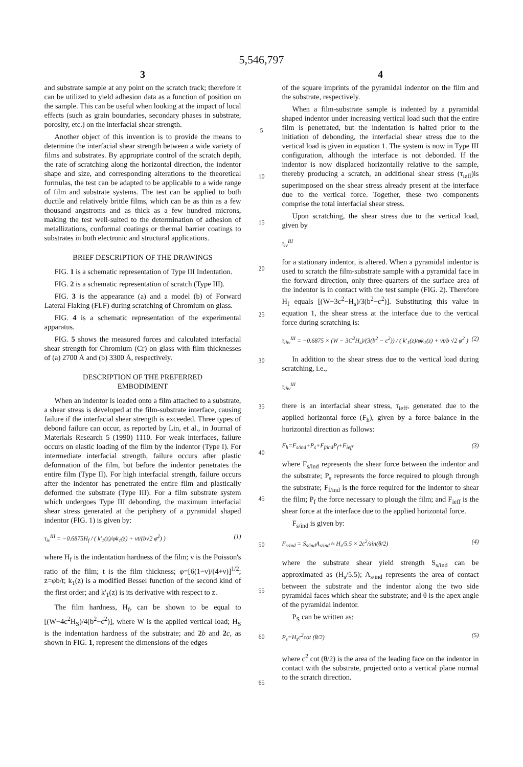5,546,797
3
and substrate sample at any point on the scratch track; therefore it can be utilized to yield adhesion data as a function of position on the sample. This can be useful when looking at the impact of local effects (such as grain boundaries, secondary phases in substrate, porosity, etc.) on the interfacial shear strength.
Another object of this invention is to provide the means to determine the interfacial shear strength between a wide variety of films and substrates. By appropriate control of the scratch depth, the rate of scratching along the horizontal direction, the indentor shape and size, and corresponding alterations to the theoretical formulas, the test can be adapted to be applicable to a wide range of film and substrate systems. The test can be applied to both ductile and relatively brittle films, which can be as thin as a few thousand angstroms and as thick as a few hundred microns, making the test well-suited to the determination of adhesion of metallizations, conformal coatings or thermal barrier coatings to substrates in both electronic and structural applications.
BRIEF DESCRIPTION OF THE DRAWINGS
FIG. 1 is a schematic representation of Type III Indentation.
FIG. 2 is a schematic representation of scratch (Type III).
FIG. 3 is the appearance (a) and a model (b) of Forward Lateral Flaking (FLF) during scratching of Chromium on glass.
FIG. 4 is a schematic representation of the experimental apparatus.
FIG. 5 shows the measured forces and calculated interfacial shear strength for Chromium (Cr) on glass with film thicknesses of (a) 2700 Å and (b) 3300 Å, respectively.
DESCRIPTION OF THE PREFERRED
EMBODIMENT
When an indentor is loaded onto a film attached to a substrate, a shear stress is developed at the film-substrate interface, causing failure if the interfacial shear strength is exceeded. Three types of debond failure can occur, as reported by Lin, et al., in Journal of Materials Research 5 (1990) 1110. For weak interfaces, failure occurs on elastic loading of the film by the indentor (Type I). For intermediate interfacial strength, failure occurs after plastic deformation of the film, but before the indentor penetrates the entire film (Type II). For high interfacial strength, failure occurs after the indentor has penetrated the entire film and plastically deformed the substrate (Type III). For a film substrate system which undergoes Type III debonding, the maximum interfacial shear stress generated at the periphery of a pyramidal shaped indentor (FIG. 1) is given by:
τ<sub>iv</sub><sup>III</sup> = −0.6875H<sub>f</sub> / ( k'<sub>1</sub>(z)/φk<sub>1</sub>(z) + νt/(b√2 φ<sup>2</sup>) ) (1)
where H<sub>f</sub> is the indentation hardness of the film; ν is the Poisson's ratio of the film; t is the film thickness; φ=[6(1−ν)/(4+ν)]<sup>1/2</sup>; z=φb/t; k<sub>1</sub>(z) is a modified Bessel function of the second kind of the first order; and k'<sub>1</sub>(z) is its derivative with respect to z.
The film hardness, H<sub>f</sub>, can be shown to be equal to [(W−4c<sup>2</sup>H<sub>S</sub>)/4(b<sup>2</sup>−c<sup>2</sup>)], where W is the applied vertical load; H<sub>S</sub> is the indentation hardness of the substrate; and 2 b and 2 c, as shown in FIG. 1, represent the dimensions of the edges
5
10
15
20
25
30
35
40
45
50
55
60
65
4
of the square imprints of the pyramidal indentor on the film and the substrate, respectively.
When a film-substrate sample is indented by a pyramidal shaped indentor under increasing vertical load such that the entire film is penetrated, but the indentation is halted prior to the initiation of debonding, the interfacial shear stress due to the vertical load is given in equation 1. The system is now in Type III configuration, although the interface is not debonded. If the indentor is now displaced horizontally relative to the sample, thereby producing a scratch, an additional shear stress (τ<sub>ieff</sub>)is superimposed on the shear stress already present at the interface due to the vertical force. Together, these two components comprise the total interfacial shear stress.
Upon scratching, the shear stress due to the vertical load, given by
τ<sub>iv</sub><sup>III</sup>
for a stationary indentor, is altered. When a pyramidal indentor is used to scratch the film-substrate sample with a pyramidal face in the forward direction, only three-quarters of the surface area of the indentor is in contact with the test sample (FIG. 2). Therefore H<sub>f</sub> equals [(W−3c<sup>2</sup>−H<sub>s</sub>)/3(b<sup>2</sup>−c<sup>2</sup>)]. Substituting this value in equation 1, the shear stress at the interface due to the vertical force during scratching is:
τ<sub>ihv</sub><sup>III</sup> = −0.6875 × (W − 3C<sup>2</sup>H<sub>s</sub>)/(3(b<sup>2</sup> − c<sup>2</sup>)) / ( k'<sub>1</sub>(z)/φk<sub>1</sub>(z) + νt/b √2 φ<sup>2</sup> ) (2)
In addition to the shear stress due to the vertical load during scratching, i.e.,
τ<sub>ihv</sub><sup>III</sup>
there is an interfacial shear stress, τ<sub>ieff</sub>, generated due to the applied horizontal force (F<sub>h</sub>), given by a force balance in the horizontal direction as follows:
F<sub>h</sub>=F<sub>s/ind</sub>+P<sub>s</sub>+F<sub>f/ind</sub>P<sub>f</sub>+F<sub>ieff</sub> (3)
where F<sub>s/ind</sub> represents the shear force between the indentor and the substrate; P<sub>s</sub> represents the force required to plough through the substrate; F<sub>f/ind</sub> is the force required for the indentor to shear the film; P<sub>f</sub> the force necessary to plough the film; and F<sub>ieff</sub> is the shear force at the interface due to the applied horizontal force.
F<sub>s/ind</sub> is given by:
F<sub>s/ind</sub> = S<sub>s/ind</sub>A<sub>s/ind</sub> ≈ H<sub>s</sub>/5.5 × 2c<sup>2</sup>/sin(θ/2) (4)
where the substrate shear yield strength S<sub>s/ind</sub> can be approximated as (H<sub>s</sub>/5.5); A<sub>s/ind</sub> represents the area of contact between the substrate and the indentor along the two side pyramidal faces which shear the substrate; and θ is the apex angle of the pyramidal indentor.
P<sub>S</sub> can be written as:
P<sub>s</sub>=H<sub>s</sub>c<sup>2</sup>cot (θ/2) (5)
where c<sup>2</sup> cot (θ/2) is the area of the leading face on the indentor in contact with the substrate, projected onto a vertical plane normal to the scratch direction.